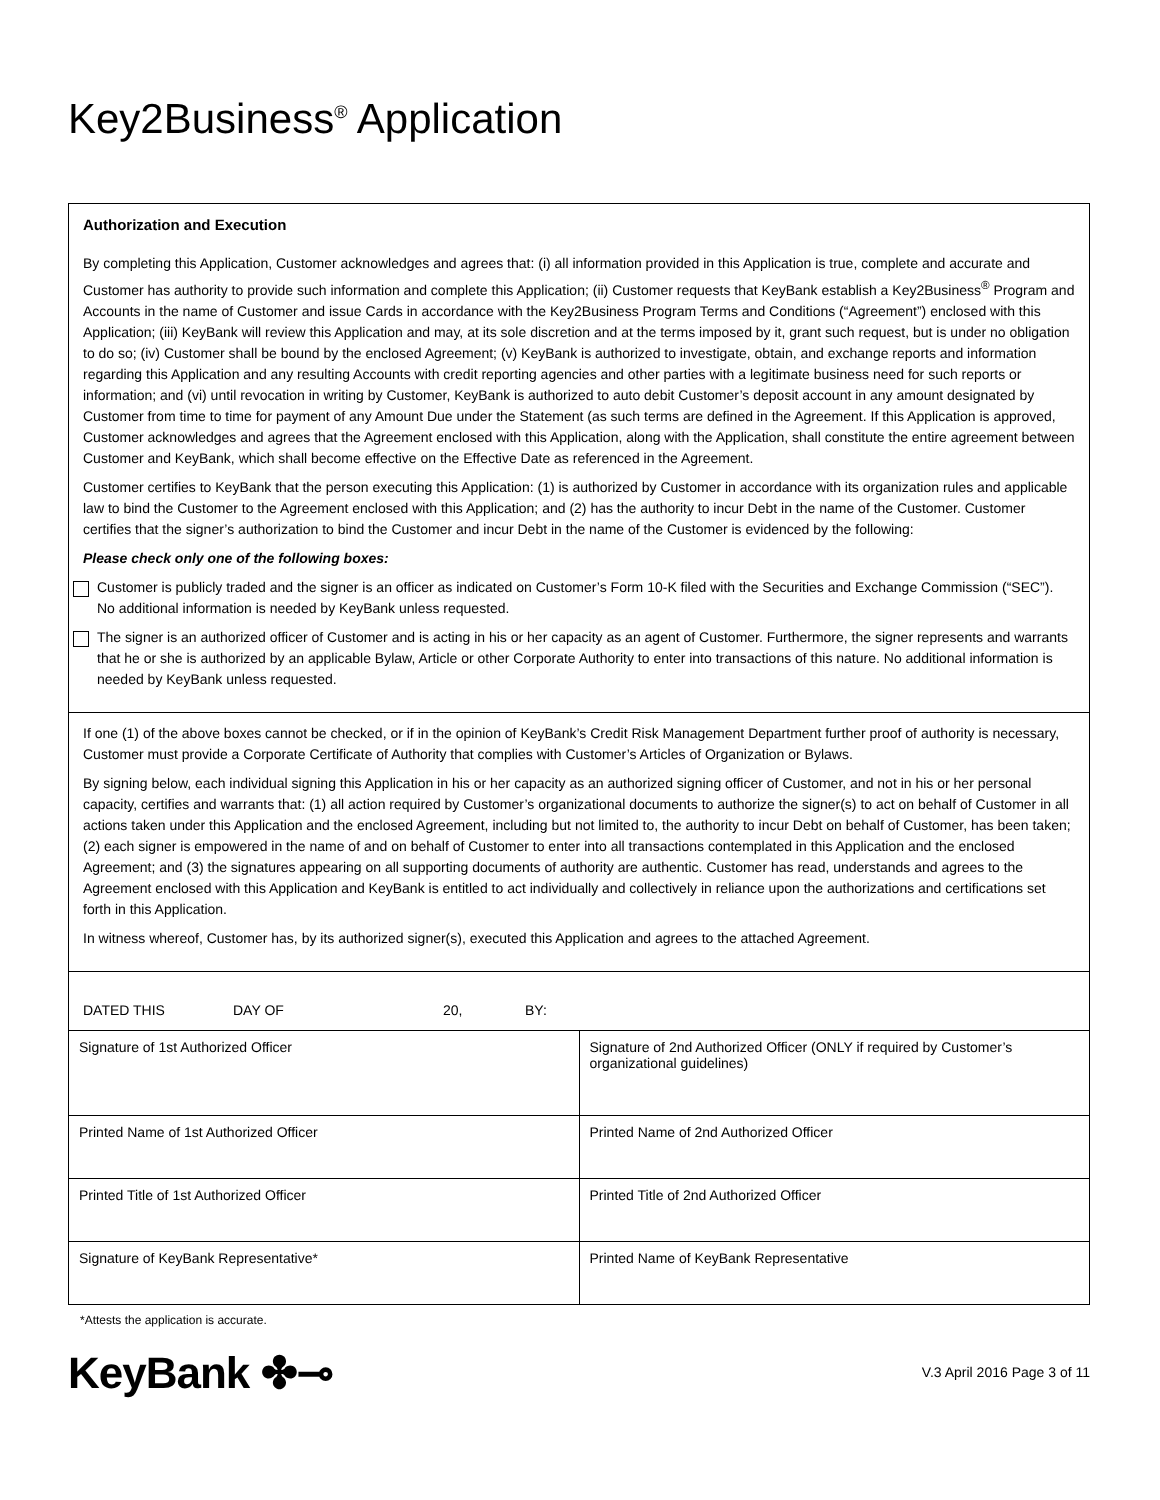Key2Business<sup>®</sup> Application
Authorization and Execution
By completing this Application, Customer acknowledges and agrees that: (i) all information provided in this Application is true, complete and accurate and Customer has authority to provide such information and complete this Application; (ii) Customer requests that KeyBank establish a Key2Business<sup>®</sup> Program and Accounts in the name of Customer and issue Cards in accordance with the Key2Business Program Terms and Conditions (“Agreement”) enclosed with this Application; (iii) KeyBank will review this Application and may, at its sole discretion and at the terms imposed by it, grant such request, but is under no obligation to do so; (iv) Customer shall be bound by the enclosed Agreement; (v) KeyBank is authorized to investigate, obtain, and exchange reports and information regarding this Application and any resulting Accounts with credit reporting agencies and other parties with a legitimate business need for such reports or information; and (vi) until revocation in writing by Customer, KeyBank is authorized to auto debit Customer’s deposit account in any amount designated by Customer from time to time for payment of any Amount Due under the Statement (as such terms are defined in the Agreement. If this Application is approved, Customer acknowledges and agrees that the Agreement enclosed with this Application, along with the Application, shall constitute the entire agreement between Customer and KeyBank, which shall become effective on the Effective Date as referenced in the Agreement.
Customer certifies to KeyBank that the person executing this Application: (1) is authorized by Customer in accordance with its organization rules and applicable law to bind the Customer to the Agreement enclosed with this Application; and (2) has the authority to incur Debt in the name of the Customer. Customer certifies that the signer’s authorization to bind the Customer and incur Debt in the name of the Customer is evidenced by the following:
Please check only one of the following boxes:
Customer is publicly traded and the signer is an officer as indicated on Customer’s Form 10-K filed with the Securities and Exchange Commission (“SEC”). No additional information is needed by KeyBank unless requested.
The signer is an authorized officer of Customer and is acting in his or her capacity as an agent of Customer. Furthermore, the signer represents and warrants that he or she is authorized by an applicable Bylaw, Article or other Corporate Authority to enter into transactions of this nature. No additional information is needed by KeyBank unless requested.
If one (1) of the above boxes cannot be checked, or if in the opinion of KeyBank’s Credit Risk Management Department further proof of authority is necessary, Customer must provide a Corporate Certificate of Authority that complies with Customer’s Articles of Organization or Bylaws.
By signing below, each individual signing this Application in his or her capacity as an authorized signing officer of Customer, and not in his or her personal capacity, certifies and warrants that: (1) all action required by Customer’s organizational documents to authorize the signer(s) to act on behalf of Customer in all actions taken under this Application and the enclosed Agreement, including but not limited to, the authority to incur Debt on behalf of Customer, has been taken; (2) each signer is empowered in the name of and on behalf of Customer to enter into all transactions contemplated in this Application and the enclosed Agreement; and (3) the signatures appearing on all supporting documents of authority are authentic. Customer has read, understands and agrees to the Agreement enclosed with this Application and KeyBank is entitled to act individually and collectively in reliance upon the authorizations and certifications set forth in this Application.
In witness whereof, Customer has, by its authorized signer(s), executed this Application and agrees to the attached Agreement.
DATED THIS DAY OF 20, BY:
| Signature of 1st Authorized Officer | Signature of 2nd Authorized Officer (ONLY if required by Customer’s organizational guidelines) |
| Printed Name of 1st Authorized Officer | Printed Name of 2nd Authorized Officer |
| Printed Title of 1st Authorized Officer | Printed Title of 2nd Authorized Officer |
| Signature of KeyBank Representative* | Printed Name of KeyBank Representative |
*Attests the application is accurate.
KeyBank ✤⊸ V.3 April 2016 Page 3 of 11